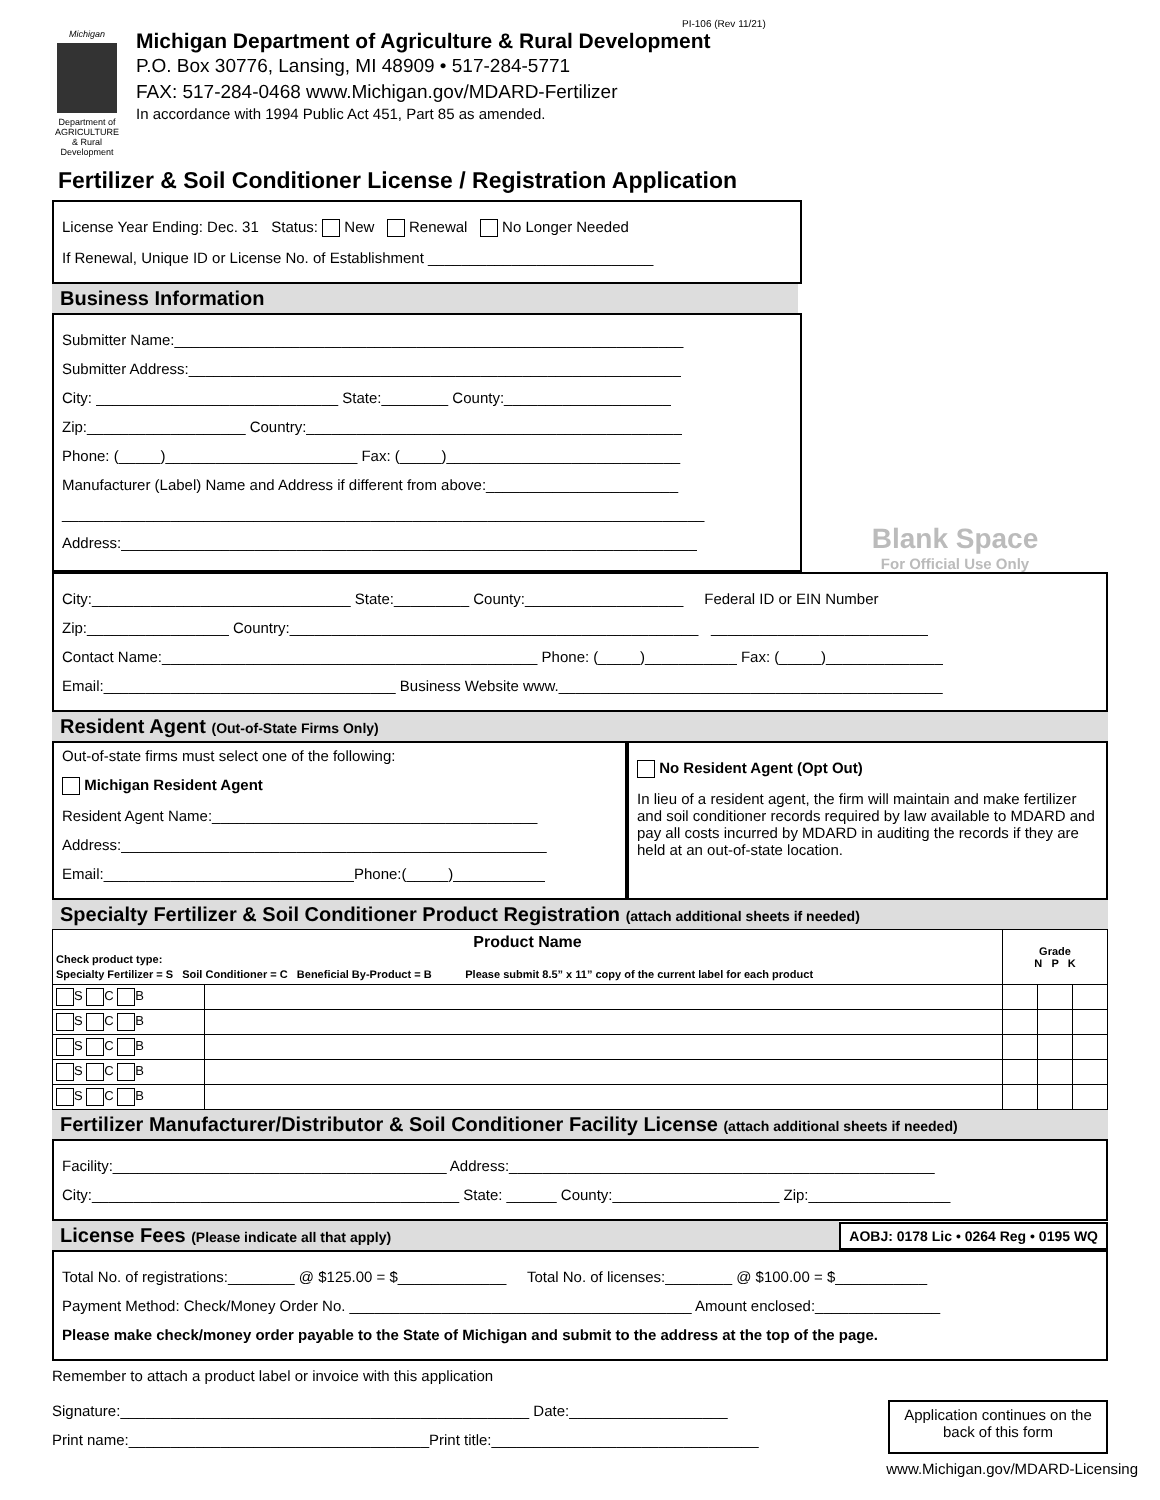PI-106 (Rev 11/21)
Michigan
Department of AGRICULTURE & Rural Development
Michigan Department of Agriculture & Rural Development
P.O. Box 30776, Lansing, MI 48909 • 517-284-5771
FAX: 517-284-0468 www.Michigan.gov/MDARD-Fertilizer
In accordance with 1994 Public Act 451, Part 85 as amended.
Fertilizer & Soil Conditioner License / Registration Application
License Year Ending: Dec. 31 Status: New Renewal No Longer Needed
If Renewal, Unique ID or License No. of Establishment ___________________________
Business Information
Submitter Name:_____________________________________________________________
Submitter Address:___________________________________________________________
City: _____________________________ State:________ County:____________________
Zip:___________________ Country:_____________________________________________
Phone: (_____)_______________________ Fax: (_____)____________________________
Manufacturer (Label) Name and Address if different from above:_______________________
_____________________________________________________________________________
Address:_____________________________________________________________________
Blank Space
For Official Use Only
City:_______________________________ State:_________ County:___________________ Federal ID or EIN Number
Zip:_________________ Country:_________________________________________________ __________________________
Contact Name:_____________________________________________ Phone: (_____)___________ Fax: (_____)______________
Email:___________________________________ Business Website www.______________________________________________
Resident Agent (Out-of-State Firms Only)
Out-of-state firms must select one of the following:
Michigan Resident Agent
Resident Agent Name:_______________________________________
Address:___________________________________________________
Email:______________________________Phone:(_____)___________
No Resident Agent (Opt Out)
In lieu of a resident agent, the firm will maintain and make fertilizer and soil conditioner records required by law available to MDARD and pay all costs incurred by MDARD in auditing the records if they are held at an out-of-state location.
Specialty Fertilizer & Soil Conditioner Product Registration (attach additional sheets if needed)
| Product Name Check product type: Specialty Fertilizer = S Soil Conditioner = C Beneficial By-Product = B Please submit 8.5” x 11” copy of the current label for each product | | Grade N P K | | |
| --- | --- | --- | --- | --- |
| S C B | | | | |
| S C B | | | | |
| S C B | | | | |
| S C B | | | | |
| S C B | | | | |
Fertilizer Manufacturer/Distributor & Soil Conditioner Facility License (attach additional sheets if needed)
Facility:________________________________________ Address:___________________________________________________
City:____________________________________________ State: ______ County:____________________ Zip:_________________
License Fees (Please indicate all that apply)
AOBJ: 0178 Lic • 0264 Reg • 0195 WQ
Total No. of registrations:________ @ $125.00 = $_____________ Total No. of licenses:________ @ $100.00 = $___________
Payment Method: Check/Money Order No. _________________________________________ Amount enclosed:_______________
Please make check/money order payable to the State of Michigan and submit to the address at the top of the page.
Remember to attach a product label or invoice with this application
Signature:_________________________________________________ Date:___________________
Print name:____________________________________Print title:________________________________
Application continues on the back of this form
www.Michigan.gov/MDARD-Licensing